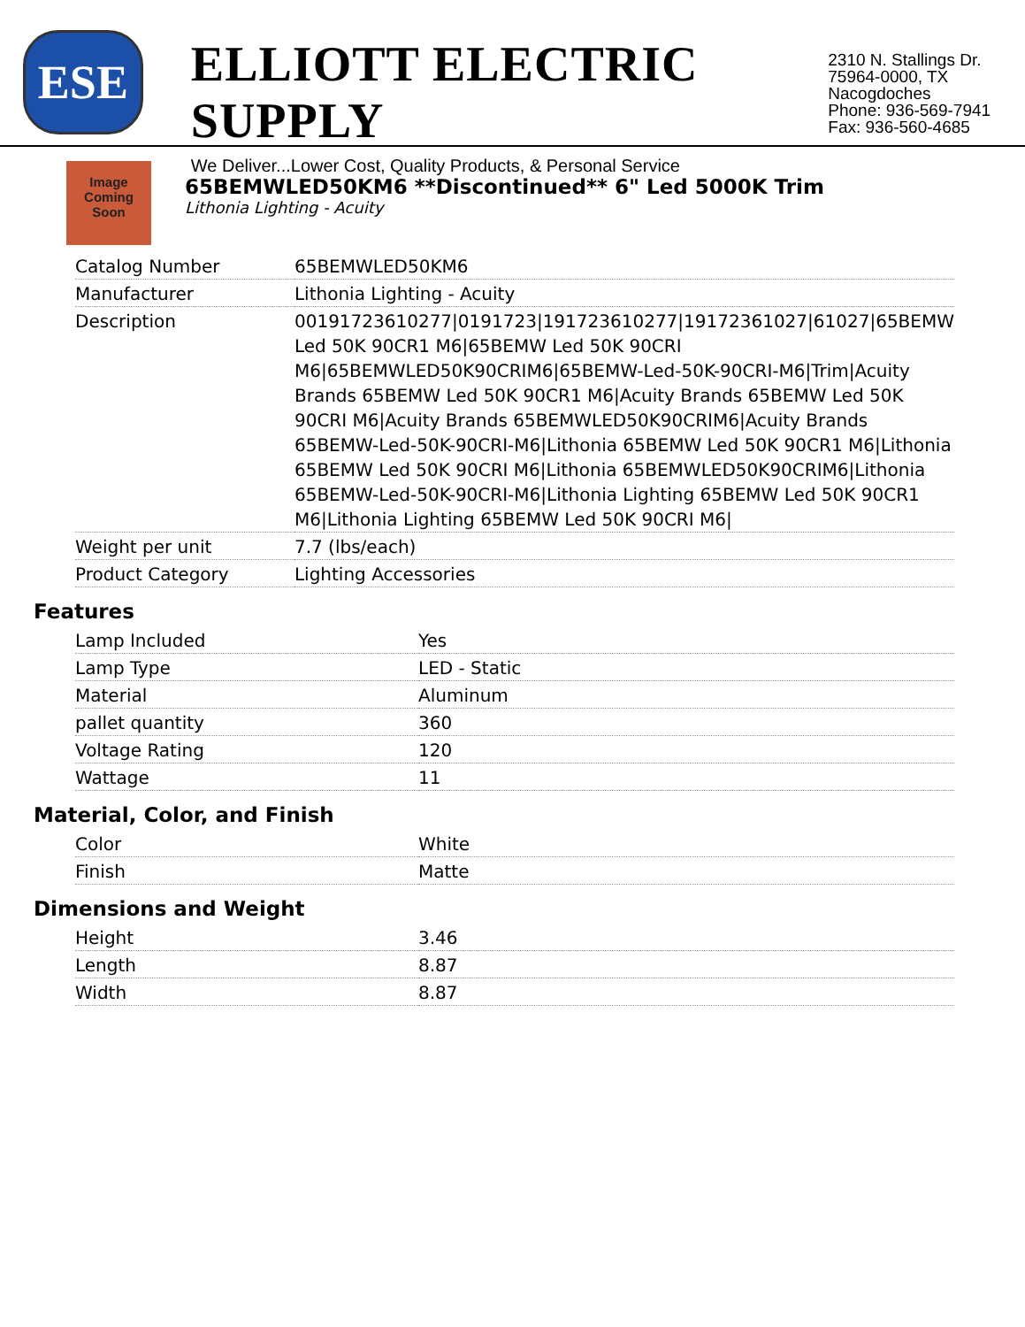ESE
ELLIOTT ELECTRIC SUPPLY
We Deliver...Lower Cost, Quality Products, & Personal Service
2310 N. Stallings Dr.
75964-0000, TX Nacogdoches
Phone: 936-569-7941
Fax: 936-560-4685
Image Coming Soon
65BEMWLED50KM6 **Discontinued** 6" Led 5000K Trim
Lithonia Lighting - Acuity
| Catalog Number | 65BEMWLED50KM6 |
| Manufacturer | Lithonia Lighting - Acuity |
| Description | 00191723610277/0191723/191723610277/19172361027/61027/65BEMW Led 50K 90CR1 M6/65BEMW Led 50K 90CRI M6/65BEMWLED50K90CRIM6/65BEMW-Led-50K-90CRI-M6/Trim/Acuity Brands 65BEMW Led 50K 90CR1 M6/Acuity Brands 65BEMW Led 50K 90CRI M6/Acuity Brands 65BEMWLED50K90CRIM6/Acuity Brands 65BEMW-Led-50K-90CRI-M6/Lithonia 65BEMW Led 50K 90CR1 M6/Lithonia 65BEMW Led 50K 90CRI M6/Lithonia 65BEMWLED50K90CRIM6/Lithonia 65BEMW-Led-50K-90CRI-M6/Lithonia Lighting 65BEMW Led 50K 90CR1 M6/Lithonia Lighting 65BEMW Led 50K 90CRI M6/ |
| Weight per unit | 7.7 (lbs/each) |
| Product Category | Lighting Accessories |
Features
| Lamp Included | Yes |
| Lamp Type | LED - Static |
| Material | Aluminum |
| pallet quantity | 360 |
| Voltage Rating | 120 |
| Wattage | 11 |
Material, Color, and Finish
| Color | White |
| Finish | Matte |
Dimensions and Weight
| Height | 3.46 |
| Length | 8.87 |
| Width | 8.87 |